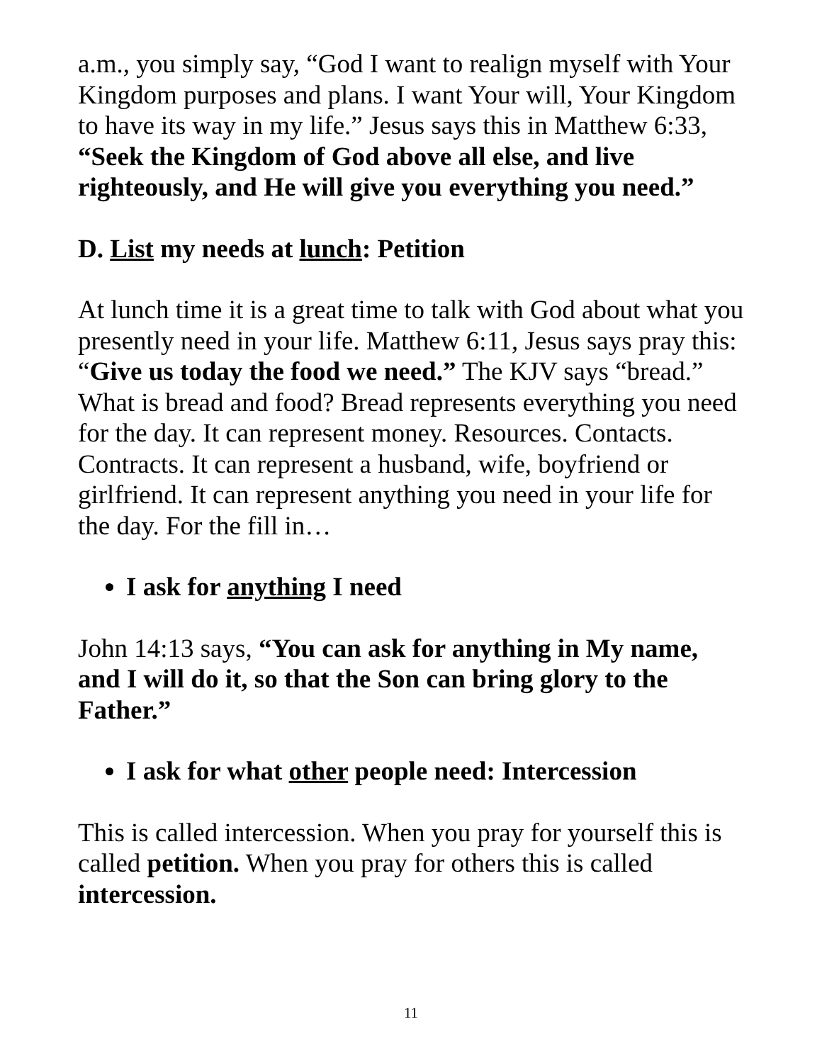a.m., you simply say, “God I want to realign myself with Your Kingdom purposes and plans. I want Your will, Your Kingdom to have its way in my life.” Jesus says this in Matthew 6:33, “Seek the Kingdom of God above all else, and live righteously, and He will give you everything you need.”
D. List my needs at lunch: Petition
At lunch time it is a great time to talk with God about what you presently need in your life. Matthew 6:11, Jesus says pray this: “Give us today the food we need.” The KJV says “bread.” What is bread and food? Bread represents everything you need for the day. It can represent money. Resources. Contacts. Contracts. It can represent a husband, wife, boyfriend or girlfriend. It can represent anything you need in your life for the day. For the fill in…
I ask for anything I need
John 14:13 says, “You can ask for anything in My name, and I will do it, so that the Son can bring glory to the Father.”
I ask for what other people need: Intercession
This is called intercession. When you pray for yourself this is called petition. When you pray for others this is called intercession.
11